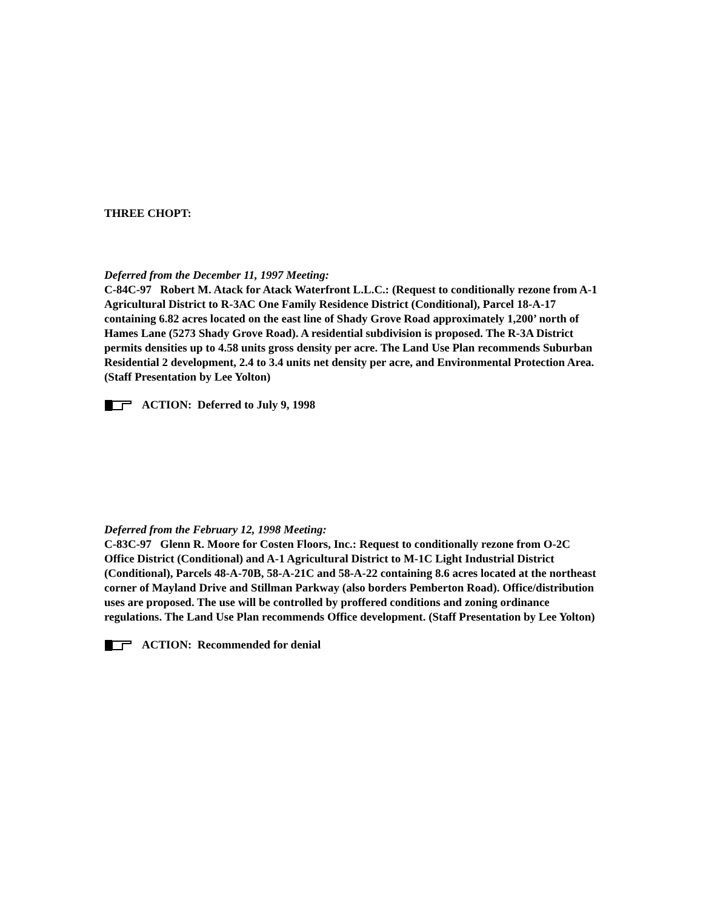THREE CHOPT:
Deferred from the December 11, 1997 Meeting:
C-84C-97 Robert M. Atack for Atack Waterfront L.L.C.: (Request to conditionally rezone from A-1 Agricultural District to R-3AC One Family Residence District (Conditional), Parcel 18-A-17 containing 6.82 acres located on the east line of Shady Grove Road approximately 1,200’ north of Hames Lane (5273 Shady Grove Road). A residential subdivision is proposed. The R-3A District permits densities up to 4.58 units gross density per acre. The Land Use Plan recommends Suburban Residential 2 development, 2.4 to 3.4 units net density per acre, and Environmental Protection Area. (Staff Presentation by Lee Yolton)
ACTION: Deferred to July 9, 1998
Deferred from the February 12, 1998 Meeting:
C-83C-97 Glenn R. Moore for Costen Floors, Inc.: Request to conditionally rezone from O-2C Office District (Conditional) and A-1 Agricultural District to M-1C Light Industrial District (Conditional), Parcels 48-A-70B, 58-A-21C and 58-A-22 containing 8.6 acres located at the northeast corner of Mayland Drive and Stillman Parkway (also borders Pemberton Road). Office/distribution uses are proposed. The use will be controlled by proffered conditions and zoning ordinance regulations. The Land Use Plan recommends Office development. (Staff Presentation by Lee Yolton)
ACTION: Recommended for denial